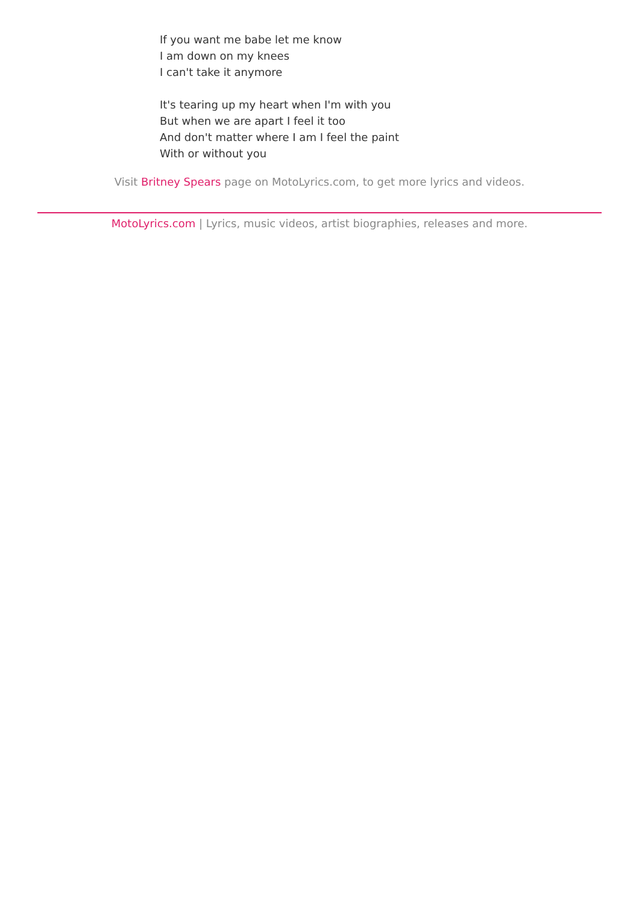If you want me babe let me know
I am down on my knees
I can't take it anymore
It's tearing up my heart when I'm with you
But when we are apart I feel it too
And don't matter where I am I feel the paint
With or without you
Visit Britney Spears page on MotoLyrics.com, to get more lyrics and videos.
MotoLyrics.com | Lyrics, music videos, artist biographies, releases and more.